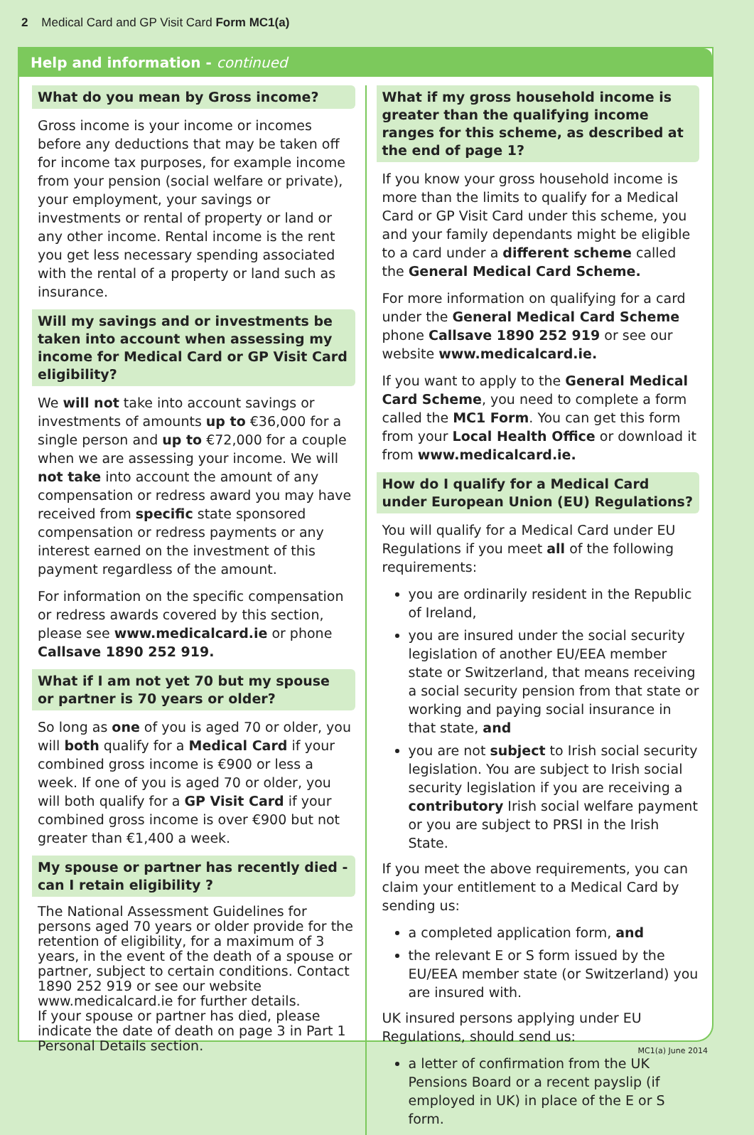2 Medical Card and GP Visit Card Form MC1(a)
Help and information - continued
What do you mean by Gross income?
Gross income is your income or incomes before any deductions that may be taken off for income tax purposes, for example income from your pension (social welfare or private), your employment, your savings or investments or rental of property or land or any other income. Rental income is the rent you get less necessary spending associated with the rental of a property or land such as insurance.
Will my savings and or investments be taken into account when assessing my income for Medical Card or GP Visit Card eligibility?
We will not take into account savings or investments of amounts up to €36,000 for a single person and up to €72,000 for a couple when we are assessing your income. We will not take into account the amount of any compensation or redress award you may have received from specific state sponsored compensation or redress payments or any interest earned on the investment of this payment regardless of the amount.
For information on the specific compensation or redress awards covered by this section, please see www.medicalcard.ie or phone Callsave 1890 252 919.
What if I am not yet 70 but my spouse or partner is 70 years or older?
So long as one of you is aged 70 or older, you will both qualify for a Medical Card if your combined gross income is €900 or less a week. If one of you is aged 70 or older, you will both qualify for a GP Visit Card if your combined gross income is over €900 but not greater than €1,400 a week.
My spouse or partner has recently died - can I retain eligibility ?
The National Assessment Guidelines for persons aged 70 years or older provide for the retention of eligibility, for a maximum of 3 years, in the event of the death of a spouse or partner, subject to certain conditions. Contact 1890 252 919 or see our website www.medicalcard.ie for further details.
If your spouse or partner has died, please indicate the date of death on page 3 in Part 1 Personal Details section.
What if my gross household income is greater than the qualifying income ranges for this scheme, as described at the end of page 1?
If you know your gross household income is more than the limits to qualify for a Medical Card or GP Visit Card under this scheme, you and your family dependants might be eligible to a card under a different scheme called the General Medical Card Scheme.
For more information on qualifying for a card under the General Medical Card Scheme phone Callsave 1890 252 919 or see our website www.medicalcard.ie.
If you want to apply to the General Medical Card Scheme, you need to complete a form called the MC1 Form. You can get this form from your Local Health Office or download it from www.medicalcard.ie.
How do I qualify for a Medical Card under European Union (EU) Regulations?
You will qualify for a Medical Card under EU Regulations if you meet all of the following requirements:
you are ordinarily resident in the Republic of Ireland,
you are insured under the social security legislation of another EU/EEA member state or Switzerland, that means receiving a social security pension from that state or working and paying social insurance in that state, and
you are not subject to Irish social security legislation. You are subject to Irish social security legislation if you are receiving a contributory Irish social welfare payment or you are subject to PRSI in the Irish State.
If you meet the above requirements, you can claim your entitlement to a Medical Card by sending us:
a completed application form, and
the relevant E or S form issued by the EU/EEA member state (or Switzerland) you are insured with.
UK insured persons applying under EU Regulations, should send us:
a letter of confirmation from the UK Pensions Board or a recent payslip (if employed in UK) in place of the E or S form.
MC1(a) June 2014